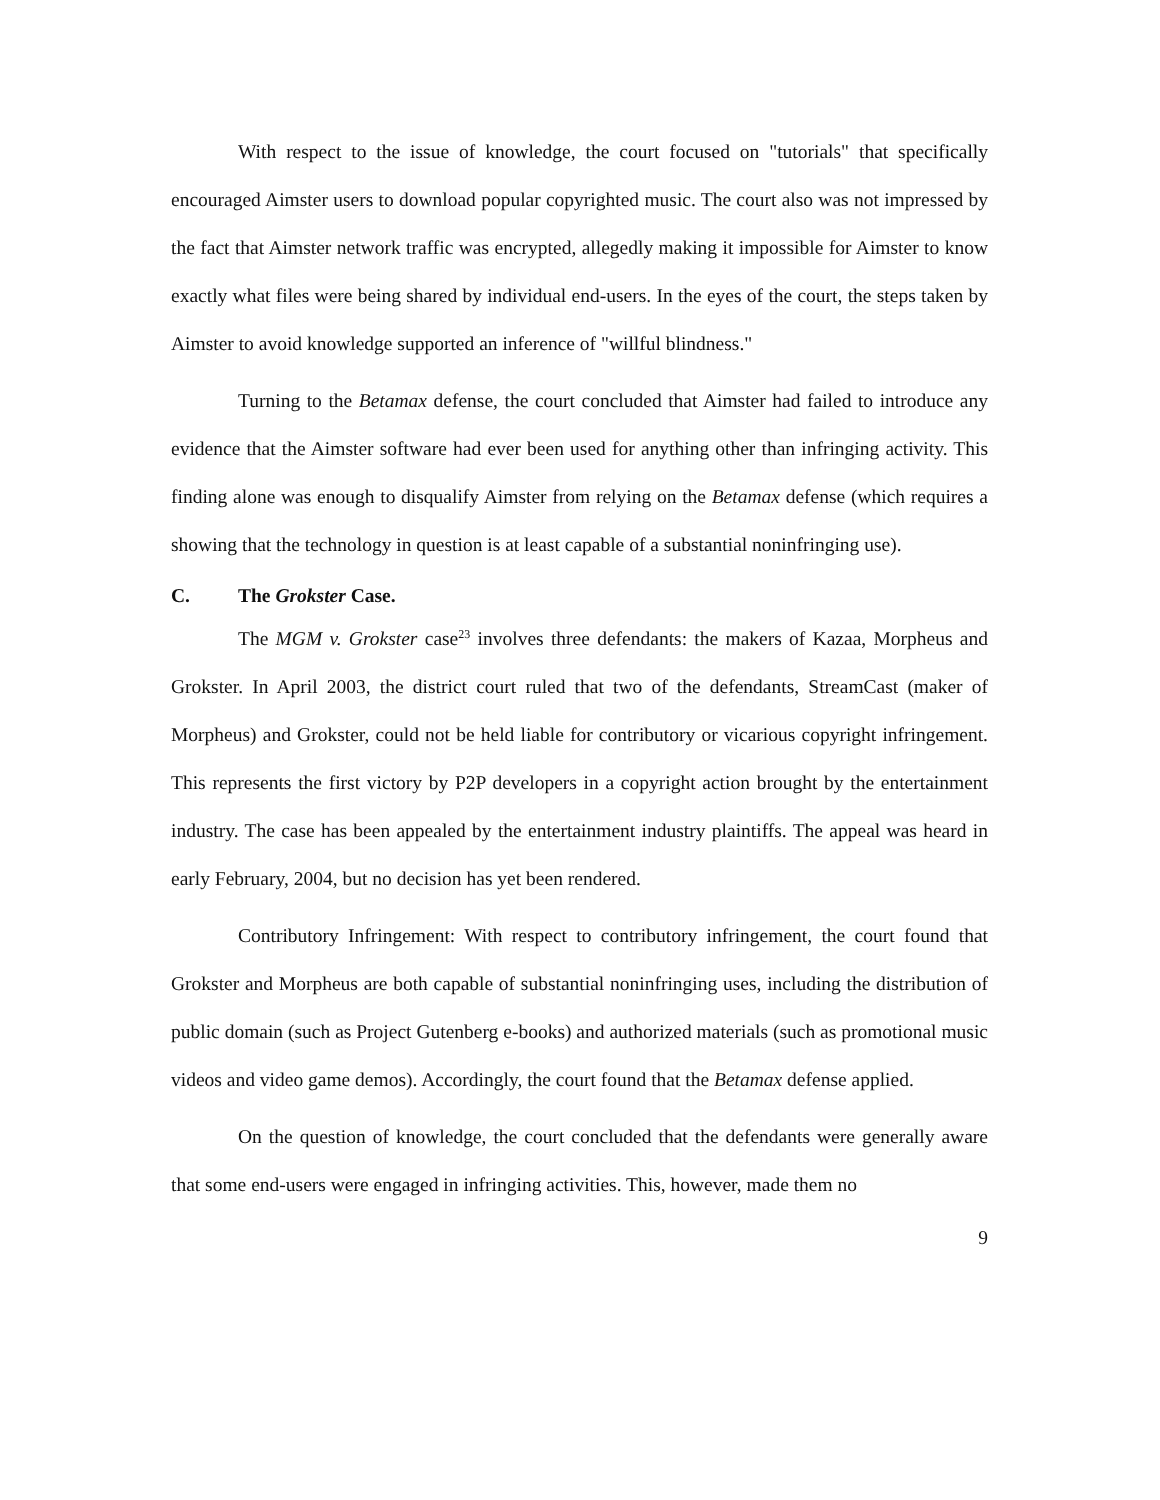With respect to the issue of knowledge, the court focused on "tutorials" that specifically encouraged Aimster users to download popular copyrighted music. The court also was not impressed by the fact that Aimster network traffic was encrypted, allegedly making it impossible for Aimster to know exactly what files were being shared by individual end-users. In the eyes of the court, the steps taken by Aimster to avoid knowledge supported an inference of "willful blindness."
Turning to the Betamax defense, the court concluded that Aimster had failed to introduce any evidence that the Aimster software had ever been used for anything other than infringing activity. This finding alone was enough to disqualify Aimster from relying on the Betamax defense (which requires a showing that the technology in question is at least capable of a substantial noninfringing use).
C. The Grokster Case.
The MGM v. Grokster case<sup>23</sup> involves three defendants: the makers of Kazaa, Morpheus and Grokster. In April 2003, the district court ruled that two of the defendants, StreamCast (maker of Morpheus) and Grokster, could not be held liable for contributory or vicarious copyright infringement. This represents the first victory by P2P developers in a copyright action brought by the entertainment industry. The case has been appealed by the entertainment industry plaintiffs. The appeal was heard in early February, 2004, but no decision has yet been rendered.
Contributory Infringement: With respect to contributory infringement, the court found that Grokster and Morpheus are both capable of substantial noninfringing uses, including the distribution of public domain (such as Project Gutenberg e-books) and authorized materials (such as promotional music videos and video game demos). Accordingly, the court found that the Betamax defense applied.
On the question of knowledge, the court concluded that the defendants were generally aware that some end-users were engaged in infringing activities. This, however, made them no
9